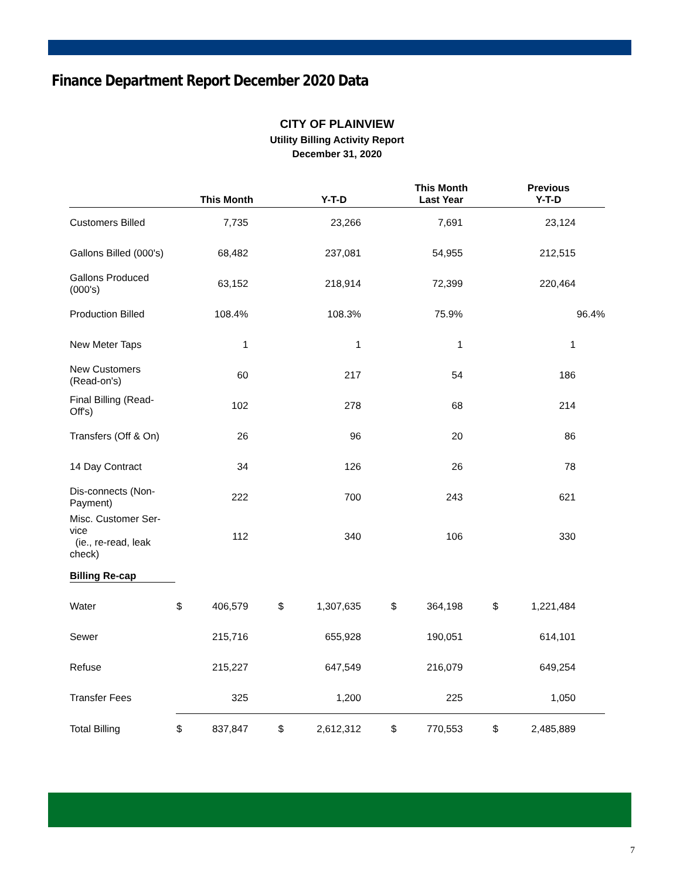Finance Department Report December 2020 Data
CITY OF PLAINVIEW
Utility Billing Activity Report
December 31, 2020
| | This Month | | Y-T-D | | This Month Last Year | | Previous Y-T-D | |
| --- | --- | --- | --- | --- | --- | --- | --- | --- |
| Customers Billed | | 7,735 | | 23,266 | | 7,691 | | 23,124 |
| Gallons Billed (000's) | | 68,482 | | 237,081 | | 54,955 | | 212,515 |
| Gallons Produced (000's) | | 63,152 | | 218,914 | | 72,399 | | 220,464 |
| Production Billed | | 108.4% | | 108.3% | | 75.9% | | 96.4% |
| New Meter Taps | | 1 | | 1 | | 1 | | 1 |
| New Customers (Read-on's) | | 60 | | 217 | | 54 | | 186 |
| Final Billing (Read- Off's) | | 102 | | 278 | | 68 | | 214 |
| Transfers (Off & On) | | 26 | | 96 | | 20 | | 86 |
| 14 Day Contract | | 34 | | 126 | | 26 | | 78 |
| Dis-connects (Non- Payment) | | 222 | | 700 | | 243 | | 621 |
| Misc. Customer Ser- vice (ie., re-read, leak check) | | 112 | | 340 | | 106 | | 330 |
| Billing Re-cap | | | | | | | | |
| Water | $ | 406,579 | $ | 1,307,635 | $ | 364,198 | $ | 1,221,484 |
| Sewer | | 215,716 | | 655,928 | | 190,051 | | 614,101 |
| Refuse | | 215,227 | | 647,549 | | 216,079 | | 649,254 |
| Transfer Fees | | 325 | | 1,200 | | 225 | | 1,050 |
| Total Billing | $ | 837,847 | $ | 2,612,312 | $ | 770,553 | $ | 2,485,889 |
7